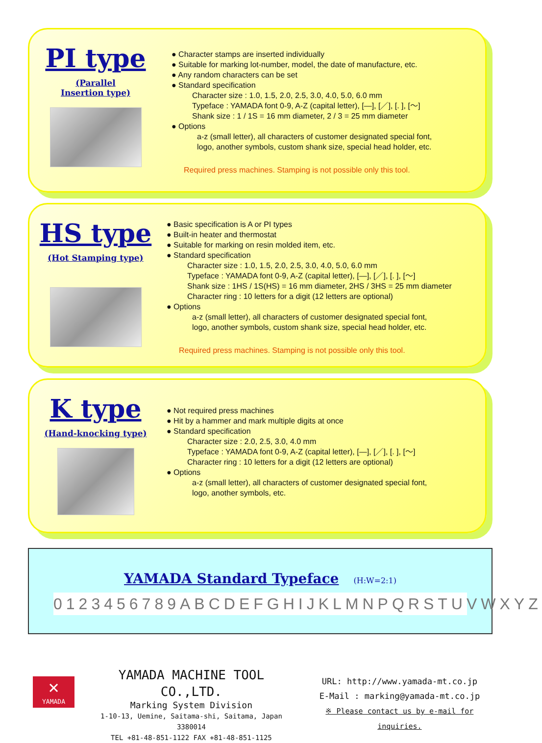PI type
(Parallel
Insertion type)
● Character stamps are inserted individually
● Suitable for marking lot-number, model, the date of manufacture, etc.
● Any random characters can be set
● Standard specification
Character size : 1.0, 1.5, 2.0, 2.5, 3.0, 4.0, 5.0, 6.0 mm
Typeface : YAMADA font 0-9, A-Z (capital letter), [—], [／], [. ], [〜]
Shank size : 1 / 1S = 16 mm diameter, 2 / 3 = 25 mm diameter
● Options
a-z (small letter), all characters of customer designated special font,
logo, another symbols, custom shank size, special head holder, etc.
Required press machines. Stamping is not possible only this tool.
HS type
(Hot Stamping type)
● Basic specification is A or PI types
● Built-in heater and thermostat
● Suitable for marking on resin molded item, etc.
● Standard specification
Character size : 1.0, 1.5, 2.0, 2.5, 3.0, 4.0, 5.0, 6.0 mm
Typeface : YAMADA font 0-9, A-Z (capital letter), [—], [／], [. ], [〜]
Shank size : 1HS / 1S(HS) = 16 mm diameter, 2HS / 3HS = 25 mm diameter
Character ring : 10 letters for a digit (12 letters are optional)
● Options
a-z (small letter), all characters of customer designated special font,
logo, another symbols, custom shank size, special head holder, etc.
Required press machines. Stamping is not possible only this tool.
K type
(Hand-knocking type)
● Not required press machines
● Hit by a hammer and mark multiple digits at once
● Standard specification
Character size : 2.0, 2.5, 3.0, 4.0 mm
Typeface : YAMADA font 0-9, A-Z (capital letter), [—], [／], [. ], [〜]
Character ring : 10 letters for a digit (12 letters are optional)
● Options
a-z (small letter), all characters of customer designated special font,
logo, another symbols, etc.
YAMADA Standard Typeface
(H:W=2:1)
0123456789ABCDEFGHIJKLMNPQRSTUVWXYZ
✕
YAMADA
YAMADA MACHINE TOOL CO.,LTD.
Marking System Division
1-10-13, Uemine, Saitama-shi, Saitama, Japan 3380014
TEL +81-48-851-1122 FAX +81-48-851-1125
URL: http://www.yamada-mt.co.jp
E-Mail : marking@yamada-mt.co.jp
※ Please contact us by e-mail for inquiries.